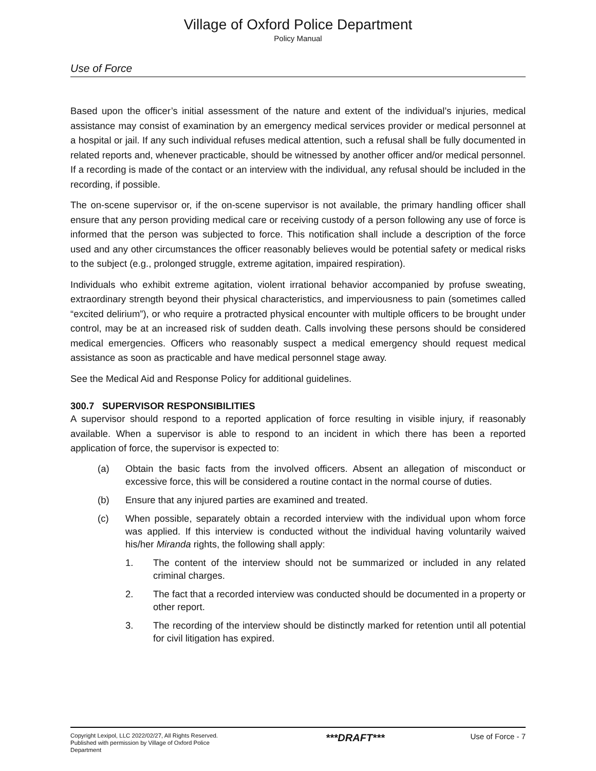Village of Oxford Police Department
Policy Manual
Use of Force
Based upon the officer’s initial assessment of the nature and extent of the individual’s injuries, medical assistance may consist of examination by an emergency medical services provider or medical personnel at a hospital or jail. If any such individual refuses medical attention, such a refusal shall be fully documented in related reports and, whenever practicable, should be witnessed by another officer and/or medical personnel. If a recording is made of the contact or an interview with the individual, any refusal should be included in the recording, if possible.
The on-scene supervisor or, if the on-scene supervisor is not available, the primary handling officer shall ensure that any person providing medical care or receiving custody of a person following any use of force is informed that the person was subjected to force. This notification shall include a description of the force used and any other circumstances the officer reasonably believes would be potential safety or medical risks to the subject (e.g., prolonged struggle, extreme agitation, impaired respiration).
Individuals who exhibit extreme agitation, violent irrational behavior accompanied by profuse sweating, extraordinary strength beyond their physical characteristics, and imperviousness to pain (sometimes called “excited delirium”), or who require a protracted physical encounter with multiple officers to be brought under control, may be at an increased risk of sudden death. Calls involving these persons should be considered medical emergencies. Officers who reasonably suspect a medical emergency should request medical assistance as soon as practicable and have medical personnel stage away.
See the Medical Aid and Response Policy for additional guidelines.
300.7 SUPERVISOR RESPONSIBILITIES
A supervisor should respond to a reported application of force resulting in visible injury, if reasonably available. When a supervisor is able to respond to an incident in which there has been a reported application of force, the supervisor is expected to:
(a) Obtain the basic facts from the involved officers. Absent an allegation of misconduct or excessive force, this will be considered a routine contact in the normal course of duties.
(b) Ensure that any injured parties are examined and treated.
(c) When possible, separately obtain a recorded interview with the individual upon whom force was applied. If this interview is conducted without the individual having voluntarily waived his/her Miranda rights, the following shall apply:
1. The content of the interview should not be summarized or included in any related criminal charges.
2. The fact that a recorded interview was conducted should be documented in a property or other report.
3. The recording of the interview should be distinctly marked for retention until all potential for civil litigation has expired.
Copyright Lexipol, LLC 2022/02/27, All Rights Reserved.
Published with permission by Village of Oxford Police Department
***DRAFT***
Use of Force - 7